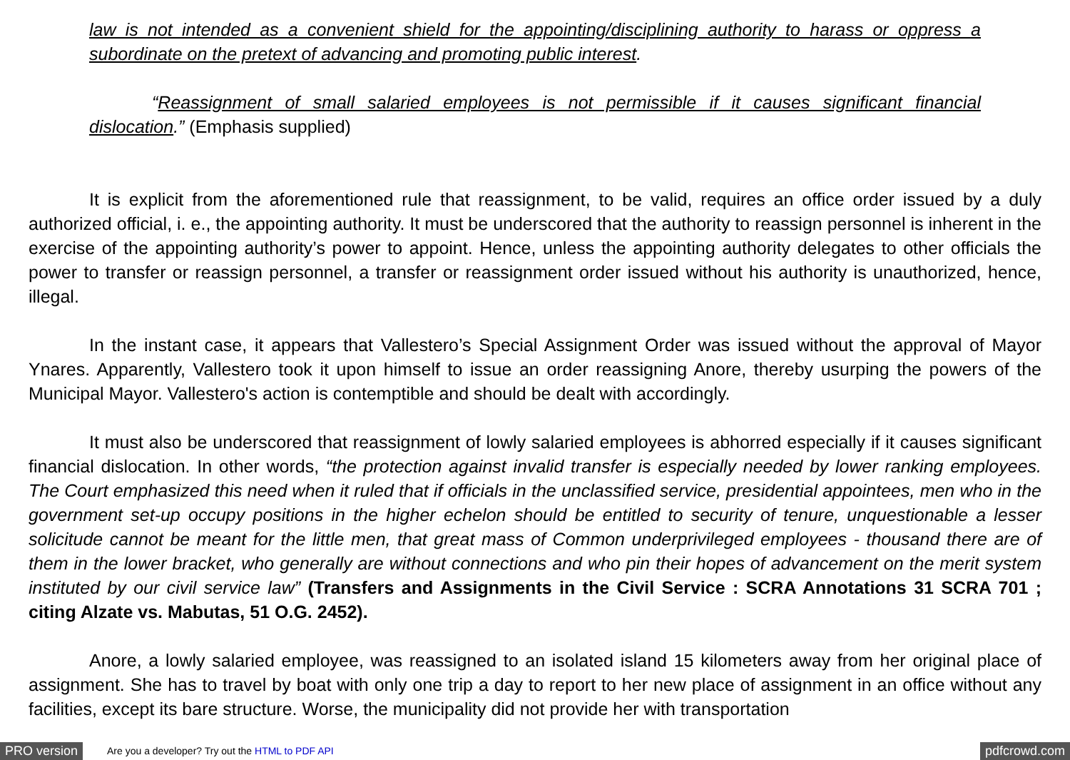law is not intended as a convenient shield for the appointing/disciplining authority to harass or oppress a subordinate on the pretext of advancing and promoting public interest.
“Reassignment of small salaried employees is not permissible if it causes significant financial dislocation.” (Emphasis supplied)
It is explicit from the aforementioned rule that reassignment, to be valid, requires an office order issued by a duly authorized official, i. e., the appointing authority. It must be underscored that the authority to reassign personnel is inherent in the exercise of the appointing authority’s power to appoint. Hence, unless the appointing authority delegates to other officials the power to transfer or reassign personnel, a transfer or reassignment order issued without his authority is unauthorized, hence, illegal.
In the instant case, it appears that Vallestero’s Special Assignment Order was issued without the approval of Mayor Ynares. Apparently, Vallestero took it upon himself to issue an order reassigning Anore, thereby usurping the powers of the Municipal Mayor. Vallestero's action is contemptible and should be dealt with accordingly.
It must also be underscored that reassignment of lowly salaried employees is abhorred especially if it causes significant financial dislocation. In other words, “the protection against invalid transfer is especially needed by lower ranking employees. The Court emphasized this need when it ruled that if officials in the unclassified service, presidential appointees, men who in the government set-up occupy positions in the higher echelon should be entitled to security of tenure, unquestionable a lesser solicitude cannot be meant for the little men, that great mass of Common underprivileged employees - thousand there are of them in the lower bracket, who generally are without connections and who pin their hopes of advancement on the merit system instituted by our civil service law” (Transfers and Assignments in the Civil Service : SCRA Annotations 31 SCRA 701 ; citing Alzate vs. Mabutas, 51 O.G. 2452).
Anore, a lowly salaried employee, was reassigned to an isolated island 15 kilometers away from her original place of assignment. She has to travel by boat with only one trip a day to report to her new place of assignment in an office without any facilities, except its bare structure. Worse, the municipality did not provide her with transportation
PRO version Are you a developer? Try out the HTML to PDF API pdfcrowd.com